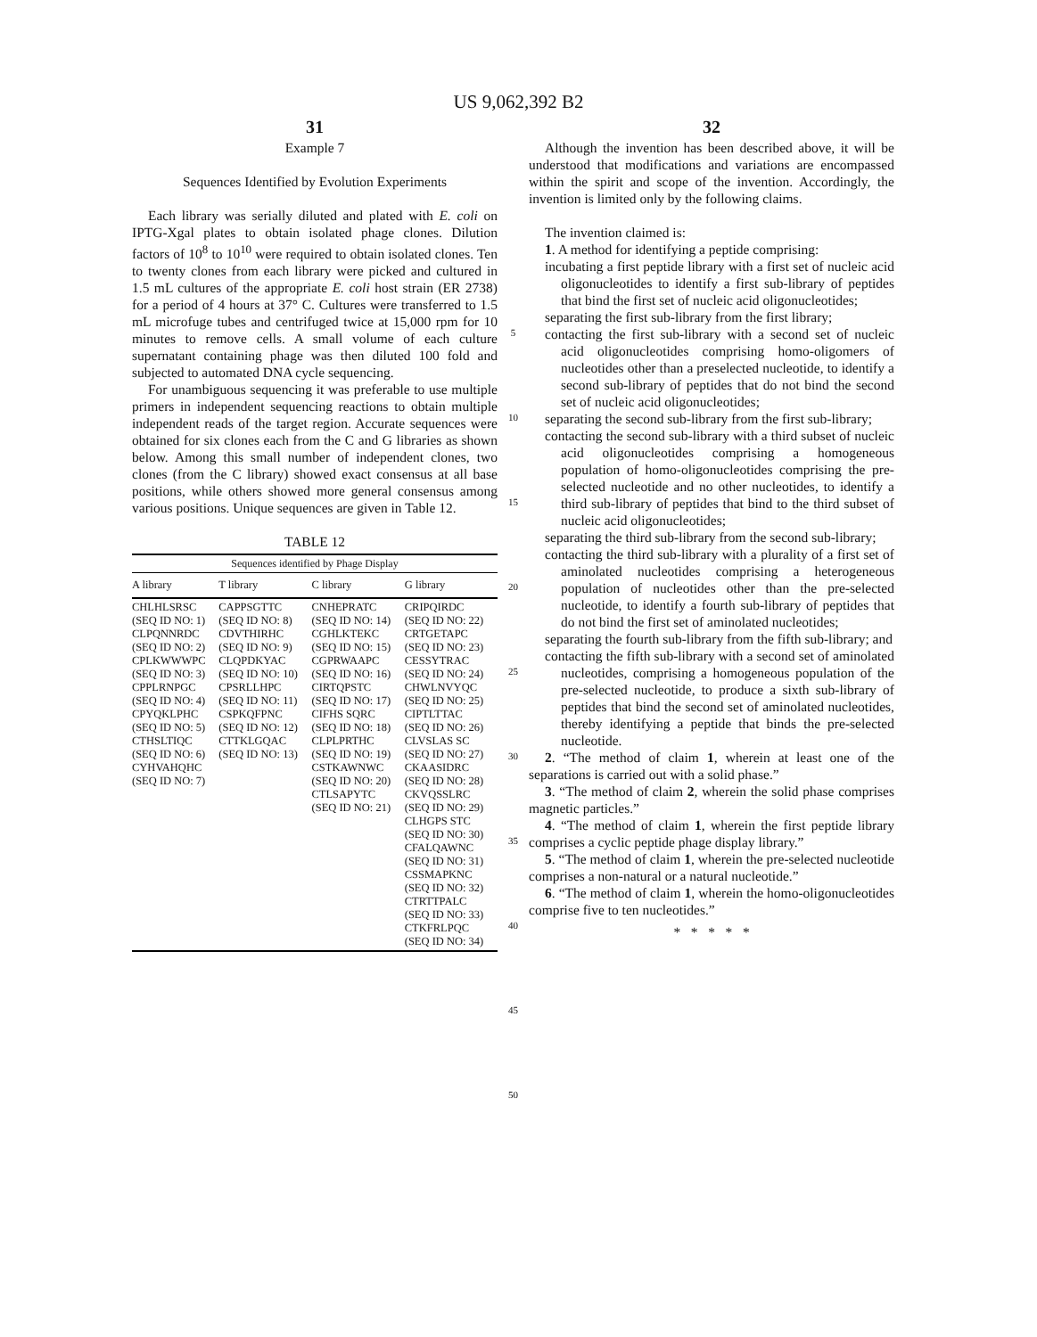US 9,062,392 B2
31
Example 7
Sequences Identified by Evolution Experiments
Each library was serially diluted and plated with E. coli on IPTG-Xgal plates to obtain isolated phage clones. Dilution factors of 10<sup>8</sup> to 10<sup>10</sup> were required to obtain isolated clones. Ten to twenty clones from each library were picked and cultured in 1.5 mL cultures of the appropriate E. coli host strain (ER 2738) for a period of 4 hours at 37° C. Cultures were transferred to 1.5 mL microfuge tubes and centrifuged twice at 15,000 rpm for 10 minutes to remove cells. A small volume of each culture supernatant containing phage was then diluted 100 fold and subjected to automated DNA cycle sequencing.
For unambiguous sequencing it was preferable to use multiple primers in independent sequencing reactions to obtain multiple independent reads of the target region. Accurate sequences were obtained for six clones each from the C and G libraries as shown below. Among this small number of independent clones, two clones (from the C library) showed exact consensus at all base positions, while others showed more general consensus among various positions. Unique sequences are given in Table 12.
TABLE 12
| Sequences identified by Phage Display | | | |
| A library | T library | C library | G library |
| CHLHLSRSC (SEQ ID NO: 1) CLPQNNRDC (SEQ ID NO: 2) CPLKWWWPC (SEQ ID NO: 3) CPPLRNPGC (SEQ ID NO: 4) CPYQKLPHC (SEQ ID NO: 5) CTHSLTIQC (SEQ ID NO: 6) CYHVAHQHC (SEQ ID NO: 7) | CAPPSGTTC (SEQ ID NO: 8) CDVTHIRHC (SEQ ID NO: 9) CLQPDKYAC (SEQ ID NO: 10) CPSRLLHPC (SEQ ID NO: 11) CSPKQFPNC (SEQ ID NO: 12) CTTKLGQAC (SEQ ID NO: 13) | CNHEPRATC (SEQ ID NO: 14) CGHLKTEKC (SEQ ID NO: 15) CGPRWAAPC (SEQ ID NO: 16) CIRTQPSTC (SEQ ID NO: 17) CIFHS SQRC (SEQ ID NO: 18) CLPLPRTHC (SEQ ID NO: 19) CSTKAWNWC (SEQ ID NO: 20) CTLSAPYTC (SEQ ID NO: 21) | CRIPQIRDC (SEQ ID NO: 22) CRTGETAPC (SEQ ID NO: 23) CESSYTRAC (SEQ ID NO: 24) CHWLNVYQC (SEQ ID NO: 25) CIPTLTTAC (SEQ ID NO: 26) CLVSLAS SC (SEQ ID NO: 27) CKAASIDRC (SEQ ID NO: 28) CKVQSSLRC (SEQ ID NO: 29) CLHGPS STC (SEQ ID NO: 30) CFALQAWNC (SEQ ID NO: 31) CSSMAPKNC (SEQ ID NO: 32) CTRTTPALC (SEQ ID NO: 33) CTKFRLPQC (SEQ ID NO: 34) |
5
10
15
20
25
30
35
40
45
50
32
Although the invention has been described above, it will be understood that modifications and variations are encompassed within the spirit and scope of the invention. Accordingly, the invention is limited only by the following claims.
The invention claimed is:
1. A method for identifying a peptide comprising:
incubating a first peptide library with a first set of nucleic acid oligonucleotides to identify a first sub-library of peptides that bind the first set of nucleic acid oligonucleotides;
separating the first sub-library from the first library;
contacting the first sub-library with a second set of nucleic acid oligonucleotides comprising homo-oligomers of nucleotides other than a preselected nucleotide, to identify a second sub-library of peptides that do not bind the second set of nucleic acid oligonucleotides;
separating the second sub-library from the first sub-library;
contacting the second sub-library with a third subset of nucleic acid oligonucleotides comprising a homogeneous population of homo-oligonucleotides comprising the pre-selected nucleotide and no other nucleotides, to identify a third sub-library of peptides that bind to the third subset of nucleic acid oligonucleotides;
separating the third sub-library from the second sub-library;
contacting the third sub-library with a plurality of a first set of aminolated nucleotides comprising a heterogeneous population of nucleotides other than the pre-selected nucleotide, to identify a fourth sub-library of peptides that do not bind the first set of aminolated nucleotides;
separating the fourth sub-library from the fifth sub-library; and
contacting the fifth sub-library with a second set of aminolated nucleotides, comprising a homogeneous population of the pre-selected nucleotide, to produce a sixth sub-library of peptides that bind the second set of aminolated nucleotides, thereby identifying a peptide that binds the pre-selected nucleotide.
2. “The method of claim 1, wherein at least one of the separations is carried out with a solid phase.”
3. “The method of claim 2, wherein the solid phase comprises magnetic particles.”
4. “The method of claim 1, wherein the first peptide library comprises a cyclic peptide phage display library.”
5. “The method of claim 1, wherein the pre-selected nucleotide comprises a non-natural or a natural nucleotide.”
6. “The method of claim 1, wherein the homo-oligonucleotides comprise five to ten nucleotides.”
* * * * *